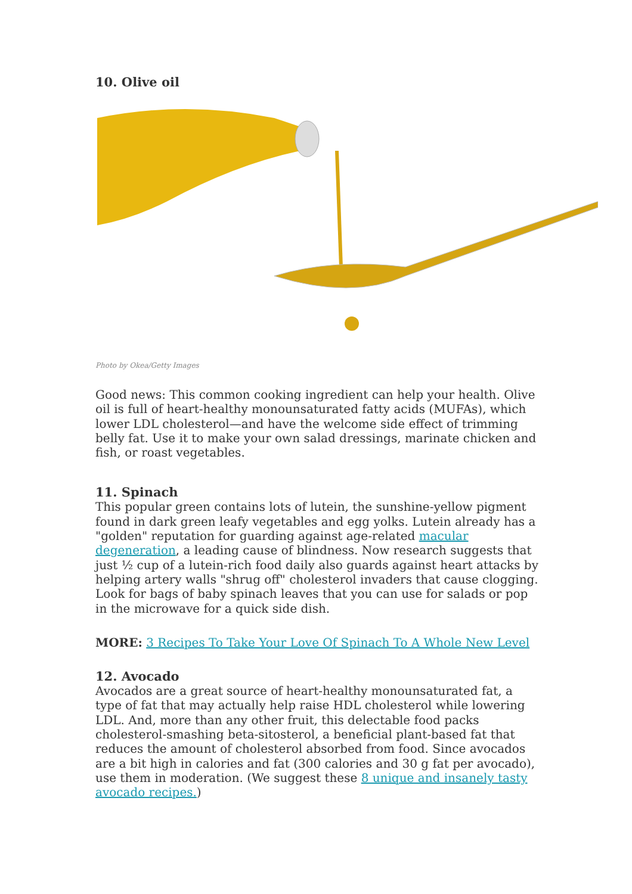10. Olive oil
Photo by Okea/Getty Images
Good news: This common cooking ingredient can help your health. Olive oil is full of heart-healthy monounsaturated fatty acids (MUFAs), which lower LDL cholesterol—and have the welcome side effect of trimming belly fat. Use it to make your own salad dressings, marinate chicken and fish, or roast vegetables.
11. Spinach
This popular green contains lots of lutein, the sunshine-yellow pigment found in dark green leafy vegetables and egg yolks. Lutein already has a "golden" reputation for guarding against age-related macular degeneration, a leading cause of blindness. Now research suggests that just ½ cup of a lutein-rich food daily also guards against heart attacks by helping artery walls "shrug off" cholesterol invaders that cause clogging. Look for bags of baby spinach leaves that you can use for salads or pop in the microwave for a quick side dish.
MORE: 3 Recipes To Take Your Love Of Spinach To A Whole New Level
12. Avocado
Avocados are a great source of heart-healthy monounsaturated fat, a type of fat that may actually help raise HDL cholesterol while lowering LDL. And, more than any other fruit, this delectable food packs cholesterol-smashing beta-sitosterol, a beneficial plant-based fat that reduces the amount of cholesterol absorbed from food. Since avocados are a bit high in calories and fat (300 calories and 30 g fat per avocado), use them in moderation. (We suggest these 8 unique and insanely tasty avocado recipes.)